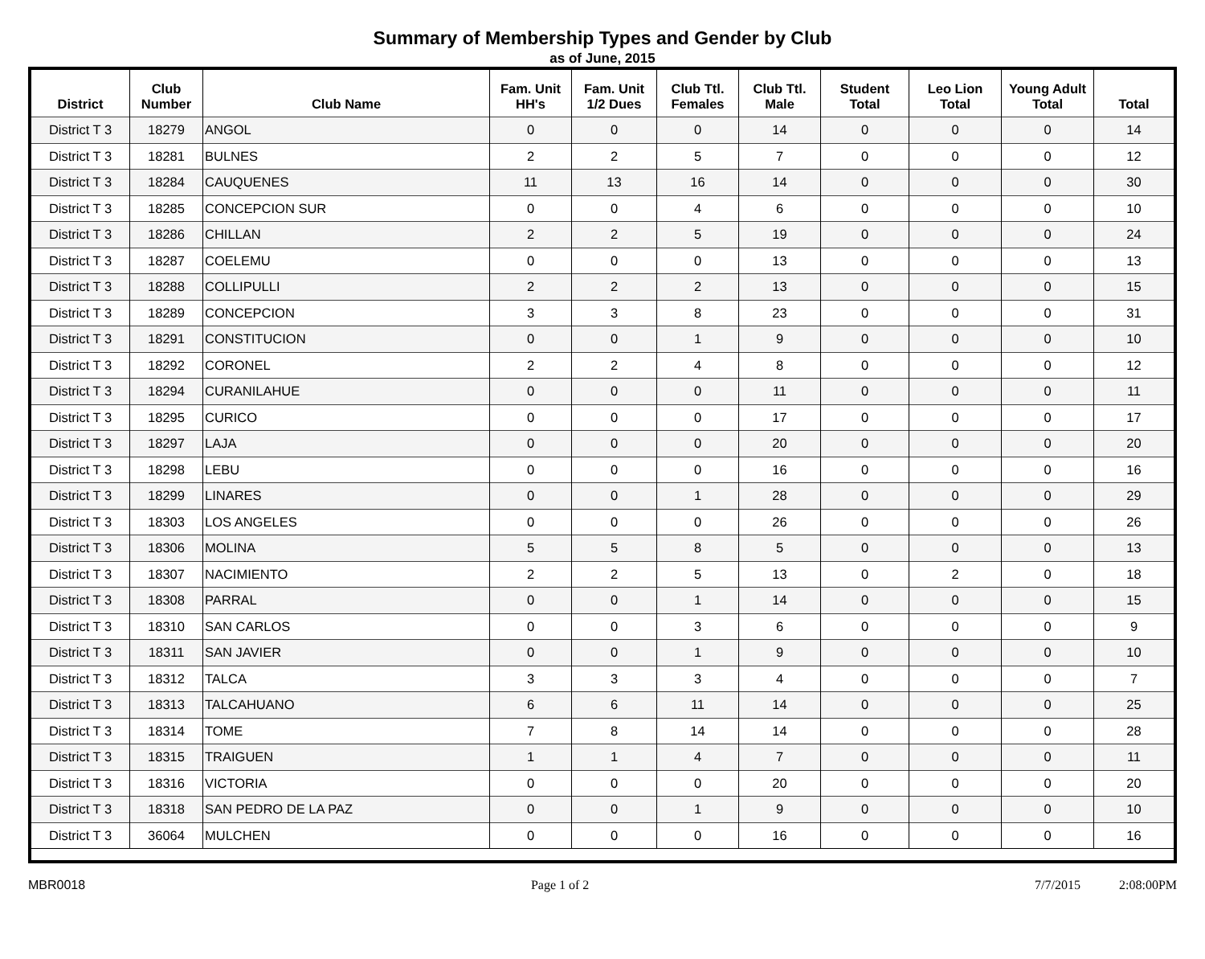Summary of Membership Types and Gender by Club
as of June, 2015
| District | Club Number | Club Name | Fam. Unit HH's | Fam. Unit 1/2 Dues | Club Ttl. Females | Club Ttl. Male | Student Total | Leo Lion Total | Young Adult Total | Total |
| --- | --- | --- | --- | --- | --- | --- | --- | --- | --- | --- |
| District T 3 | 18279 | ANGOL | 0 | 0 | 0 | 14 | 0 | 0 | 0 | 14 |
| District T 3 | 18281 | BULNES | 2 | 2 | 5 | 7 | 0 | 0 | 0 | 12 |
| District T 3 | 18284 | CAUQUENES | 11 | 13 | 16 | 14 | 0 | 0 | 0 | 30 |
| District T 3 | 18285 | CONCEPCION SUR | 0 | 0 | 4 | 6 | 0 | 0 | 0 | 10 |
| District T 3 | 18286 | CHILLAN | 2 | 2 | 5 | 19 | 0 | 0 | 0 | 24 |
| District T 3 | 18287 | COELEMU | 0 | 0 | 0 | 13 | 0 | 0 | 0 | 13 |
| District T 3 | 18288 | COLLIPULLI | 2 | 2 | 2 | 13 | 0 | 0 | 0 | 15 |
| District T 3 | 18289 | CONCEPCION | 3 | 3 | 8 | 23 | 0 | 0 | 0 | 31 |
| District T 3 | 18291 | CONSTITUCION | 0 | 0 | 1 | 9 | 0 | 0 | 0 | 10 |
| District T 3 | 18292 | CORONEL | 2 | 2 | 4 | 8 | 0 | 0 | 0 | 12 |
| District T 3 | 18294 | CURANILAHUE | 0 | 0 | 0 | 11 | 0 | 0 | 0 | 11 |
| District T 3 | 18295 | CURICO | 0 | 0 | 0 | 17 | 0 | 0 | 0 | 17 |
| District T 3 | 18297 | LAJA | 0 | 0 | 0 | 20 | 0 | 0 | 0 | 20 |
| District T 3 | 18298 | LEBU | 0 | 0 | 0 | 16 | 0 | 0 | 0 | 16 |
| District T 3 | 18299 | LINARES | 0 | 0 | 1 | 28 | 0 | 0 | 0 | 29 |
| District T 3 | 18303 | LOS ANGELES | 0 | 0 | 0 | 26 | 0 | 0 | 0 | 26 |
| District T 3 | 18306 | MOLINA | 5 | 5 | 8 | 5 | 0 | 0 | 0 | 13 |
| District T 3 | 18307 | NACIMIENTO | 2 | 2 | 5 | 13 | 0 | 2 | 0 | 18 |
| District T 3 | 18308 | PARRAL | 0 | 0 | 1 | 14 | 0 | 0 | 0 | 15 |
| District T 3 | 18310 | SAN CARLOS | 0 | 0 | 3 | 6 | 0 | 0 | 0 | 9 |
| District T 3 | 18311 | SAN JAVIER | 0 | 0 | 1 | 9 | 0 | 0 | 0 | 10 |
| District T 3 | 18312 | TALCA | 3 | 3 | 3 | 4 | 0 | 0 | 0 | 7 |
| District T 3 | 18313 | TALCAHUANO | 6 | 6 | 11 | 14 | 0 | 0 | 0 | 25 |
| District T 3 | 18314 | TOME | 7 | 8 | 14 | 14 | 0 | 0 | 0 | 28 |
| District T 3 | 18315 | TRAIGUEN | 1 | 1 | 4 | 7 | 0 | 0 | 0 | 11 |
| District T 3 | 18316 | VICTORIA | 0 | 0 | 0 | 20 | 0 | 0 | 0 | 20 |
| District T 3 | 18318 | SAN PEDRO DE LA PAZ | 0 | 0 | 1 | 9 | 0 | 0 | 0 | 10 |
| District T 3 | 36064 | MULCHEN | 0 | 0 | 0 | 16 | 0 | 0 | 0 | 16 |
MBR0018 Page 1 of 2 7/7/2015 2:08:00PM